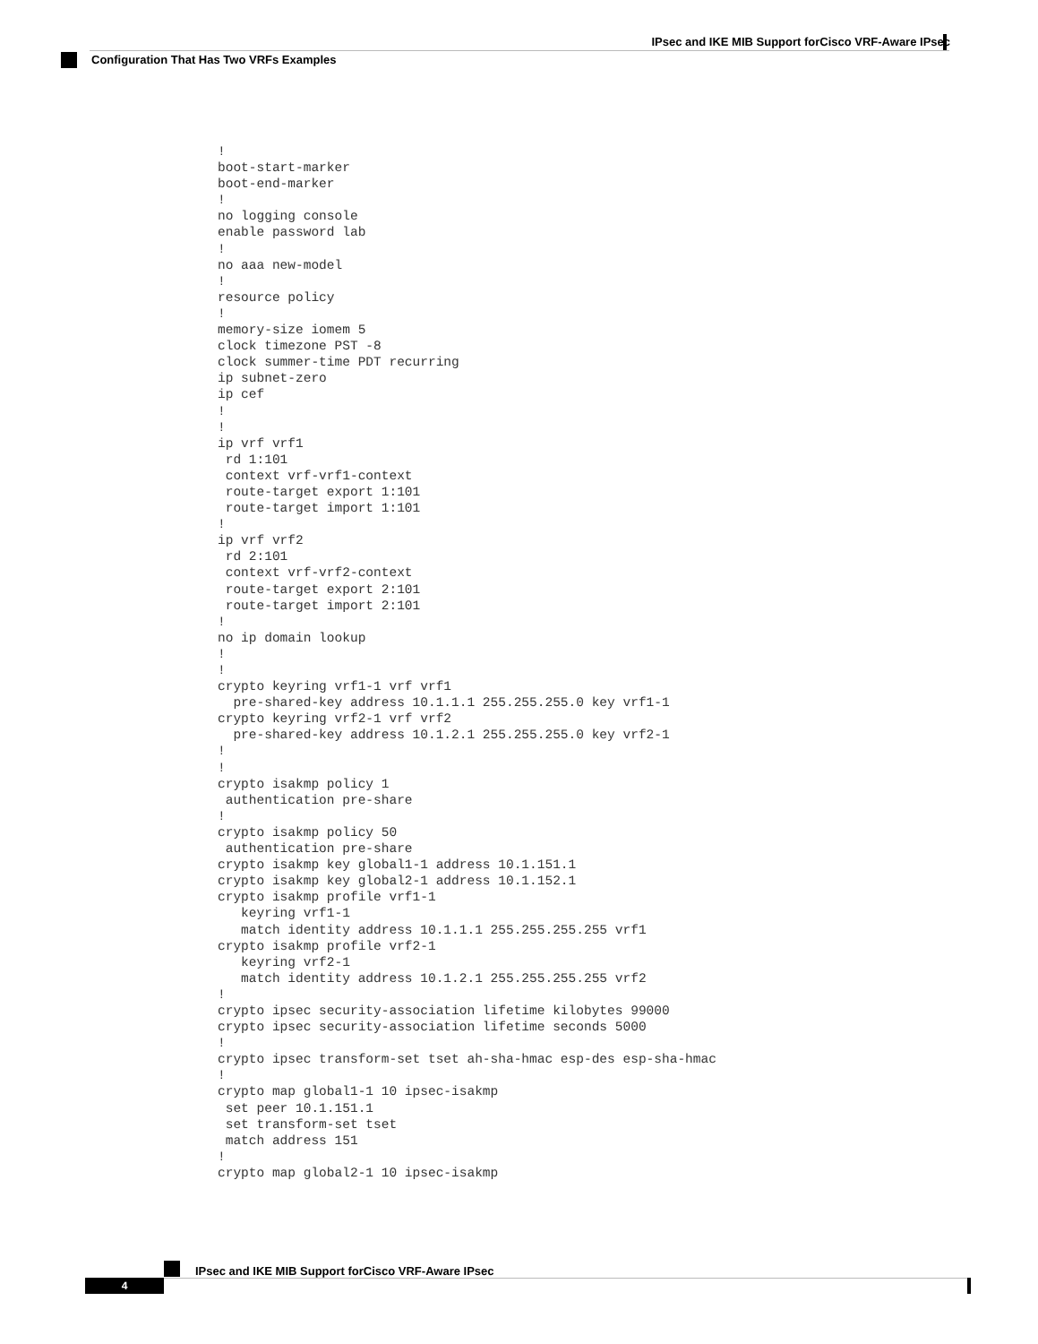IPsec and IKE MIB Support forCisco VRF-Aware IPsec
Configuration That Has Two VRFs Examples
!
boot-start-marker
boot-end-marker
!
no logging console
enable password lab
!
no aaa new-model
!
resource policy
!
memory-size iomem 5
clock timezone PST -8
clock summer-time PDT recurring
ip subnet-zero
ip cef
!
!
ip vrf vrf1
 rd 1:101
 context vrf-vrf1-context
 route-target export 1:101
 route-target import 1:101
!
ip vrf vrf2
 rd 2:101
 context vrf-vrf2-context
 route-target export 2:101
 route-target import 2:101
!
no ip domain lookup
!
!
crypto keyring vrf1-1 vrf vrf1
  pre-shared-key address 10.1.1.1 255.255.255.0 key vrf1-1
crypto keyring vrf2-1 vrf vrf2
  pre-shared-key address 10.1.2.1 255.255.255.0 key vrf2-1
!
!
crypto isakmp policy 1
 authentication pre-share
!
crypto isakmp policy 50
 authentication pre-share
crypto isakmp key global1-1 address 10.1.151.1
crypto isakmp key global2-1 address 10.1.152.1
crypto isakmp profile vrf1-1
   keyring vrf1-1
   match identity address 10.1.1.1 255.255.255.255 vrf1
crypto isakmp profile vrf2-1
   keyring vrf2-1
   match identity address 10.1.2.1 255.255.255.255 vrf2
!
crypto ipsec security-association lifetime kilobytes 99000
crypto ipsec security-association lifetime seconds 5000
!
crypto ipsec transform-set tset ah-sha-hmac esp-des esp-sha-hmac
!
crypto map global1-1 10 ipsec-isakmp
 set peer 10.1.151.1
 set transform-set tset
 match address 151
!
crypto map global2-1 10 ipsec-isakmp
IPsec and IKE MIB Support forCisco VRF-Aware IPsec
4